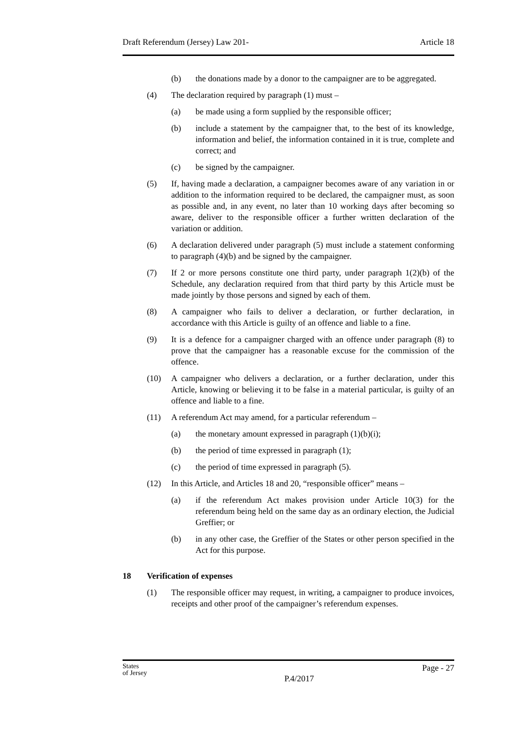Draft Referendum (Jersey) Law 201- Article 18
(b) the donations made by a donor to the campaigner are to be aggregated.
(4) The declaration required by paragraph (1) must –
(a) be made using a form supplied by the responsible officer;
(b) include a statement by the campaigner that, to the best of its knowledge, information and belief, the information contained in it is true, complete and correct; and
(c) be signed by the campaigner.
(5) If, having made a declaration, a campaigner becomes aware of any variation in or addition to the information required to be declared, the campaigner must, as soon as possible and, in any event, no later than 10 working days after becoming so aware, deliver to the responsible officer a further written declaration of the variation or addition.
(6) A declaration delivered under paragraph (5) must include a statement conforming to paragraph (4)(b) and be signed by the campaigner.
(7) If 2 or more persons constitute one third party, under paragraph 1(2)(b) of the Schedule, any declaration required from that third party by this Article must be made jointly by those persons and signed by each of them.
(8) A campaigner who fails to deliver a declaration, or further declaration, in accordance with this Article is guilty of an offence and liable to a fine.
(9) It is a defence for a campaigner charged with an offence under paragraph (8) to prove that the campaigner has a reasonable excuse for the commission of the offence.
(10) A campaigner who delivers a declaration, or a further declaration, under this Article, knowing or believing it to be false in a material particular, is guilty of an offence and liable to a fine.
(11) A referendum Act may amend, for a particular referendum –
(a) the monetary amount expressed in paragraph (1)(b)(i);
(b) the period of time expressed in paragraph (1);
(c) the period of time expressed in paragraph (5).
(12) In this Article, and Articles 18 and 20, “responsible officer” means –
(a) if the referendum Act makes provision under Article 10(3) for the referendum being held on the same day as an ordinary election, the Judicial Greffier; or
(b) in any other case, the Greffier of the States or other person specified in the Act for this purpose.
18 Verification of expenses
(1) The responsible officer may request, in writing, a campaigner to produce invoices, receipts and other proof of the campaigner’s referendum expenses.
States
of Jersey P.4/2017 Page - 27